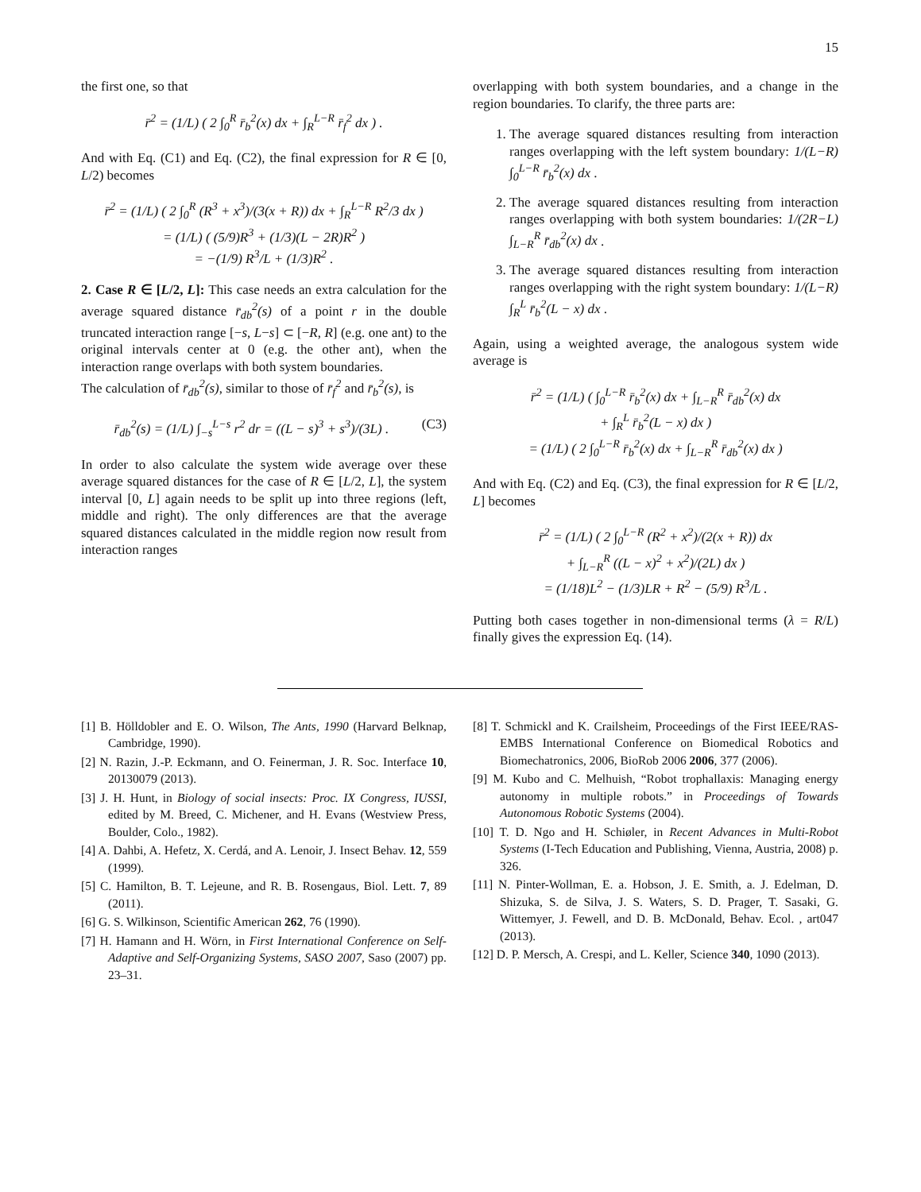15
the first one, so that
r̄<sup>2</sup> = (1/L) ( 2 ∫<sub>0</sub><sup>R</sup> r̄<sub>b</sub><sup>2</sup>(x) dx + ∫<sub>R</sub><sup>L−R</sup> r̄<sub>f</sub><sup>2</sup> dx ) .
And with Eq. (C1) and Eq. (C2), the final expression for R ∈ [0, L/2) becomes
r̄<sup>2</sup> = (1/L) ( 2 ∫<sub>0</sub><sup>R</sup> (R<sup>3</sup> + x<sup>3</sup>)/(3(x + R)) dx + ∫<sub>R</sub><sup>L−R</sup> R<sup>2</sup>/3 dx )
= (1/L) ( (5/9)R<sup>3</sup> + (1/3)(L − 2R)R<sup>2</sup> )
= −(1/9) R<sup>3</sup>/L + (1/3)R<sup>2</sup> .
2. Case R ∈ [L/2, L]: This case needs an extra calculation for the average squared distance r̄<sub>db</sub><sup>2</sup>(s) of a point r in the double truncated interaction range [−s, L−s] ⊂ [−R, R] (e.g. one ant) to the original intervals center at 0 (e.g. the other ant), when the interaction range overlaps with both system boundaries.
The calculation of r̄<sub>db</sub><sup>2</sup>(s), similar to those of r̄<sub>f</sub><sup>2</sup> and r̄<sub>b</sub><sup>2</sup>(s), is
r̄<sub>db</sub><sup>2</sup>(s) = (1/L) ∫<sub>−s</sub><sup>L−s</sup> r<sup>2</sup> dr = ((L − s)<sup>3</sup> + s<sup>3</sup>)/(3L) . (C3)
In order to also calculate the system wide average over these average squared distances for the case of R ∈ [L/2, L], the system interval [0, L] again needs to be split up into three regions (left, middle and right). The only differences are that the average squared distances calculated in the middle region now result from interaction ranges
overlapping with both system boundaries, and a change in the region boundaries. To clarify, the three parts are:
1. The average squared distances resulting from interaction ranges overlapping with the left system boundary: 1/(L−R) ∫<sub>0</sub><sup>L−R</sup> r̄<sub>b</sub><sup>2</sup>(x) dx .
2. The average squared distances resulting from interaction ranges overlapping with both system boundaries: 1/(2R−L) ∫<sub>L−R</sub><sup>R</sup> r̄<sub>db</sub><sup>2</sup>(x) dx .
3. The average squared distances resulting from interaction ranges overlapping with the right system boundary: 1/(L−R) ∫<sub>R</sub><sup>L</sup> r̄<sub>b</sub><sup>2</sup>(L − x) dx .
Again, using a weighted average, the analogous system wide average is
r̄<sup>2</sup> = (1/L) ( ∫<sub>0</sub><sup>L−R</sup> r̄<sub>b</sub><sup>2</sup>(x) dx + ∫<sub>L−R</sub><sup>R</sup> r̄<sub>db</sub><sup>2</sup>(x) dx
+ ∫<sub>R</sub><sup>L</sup> r̄<sub>b</sub><sup>2</sup>(L − x) dx )
= (1/L) ( 2 ∫<sub>0</sub><sup>L−R</sup> r̄<sub>b</sub><sup>2</sup>(x) dx + ∫<sub>L−R</sub><sup>R</sup> r̄<sub>db</sub><sup>2</sup>(x) dx )
And with Eq. (C2) and Eq. (C3), the final expression for R ∈ [L/2, L] becomes
r̄<sup>2</sup> = (1/L) ( 2 ∫<sub>0</sub><sup>L−R</sup> (R<sup>2</sup> + x<sup>2</sup>)/(2(x + R)) dx
+ ∫<sub>L−R</sub><sup>R</sup> ((L − x)<sup>2</sup> + x<sup>2</sup>)/(2L) dx )
= (1/18)L<sup>2</sup> − (1/3)LR + R<sup>2</sup> − (5/9) R<sup>3</sup>/L .
Putting both cases together in non-dimensional terms (λ = R/L) finally gives the expression Eq. (14).
[1] B. Hölldobler and E. O. Wilson, The Ants, 1990 (Harvard Belknap, Cambridge, 1990).
[2] N. Razin, J.-P. Eckmann, and O. Feinerman, J. R. Soc. Interface 10, 20130079 (2013).
[3] J. H. Hunt, in Biology of social insects: Proc. IX Congress, IUSSI, edited by M. Breed, C. Michener, and H. Evans (Westview Press, Boulder, Colo., 1982).
[4] A. Dahbi, A. Hefetz, X. Cerdá, and A. Lenoir, J. Insect Behav. 12, 559 (1999).
[5] C. Hamilton, B. T. Lejeune, and R. B. Rosengaus, Biol. Lett. 7, 89 (2011).
[6] G. S. Wilkinson, Scientific American 262, 76 (1990).
[7] H. Hamann and H. Wörn, in First International Conference on Self-Adaptive and Self-Organizing Systems, SASO 2007, Saso (2007) pp. 23–31.
[8] T. Schmickl and K. Crailsheim, Proceedings of the First IEEE/RAS-EMBS International Conference on Biomedical Robotics and Biomechatronics, 2006, BioRob 2006 2006, 377 (2006).
[9] M. Kubo and C. Melhuish, “Robot trophallaxis: Managing energy autonomy in multiple robots.” in Proceedings of Towards Autonomous Robotic Systems (2004).
[10] T. D. Ngo and H. Schiøler, in Recent Advances in Multi-Robot Systems (I-Tech Education and Publishing, Vienna, Austria, 2008) p. 326.
[11] N. Pinter-Wollman, E. a. Hobson, J. E. Smith, a. J. Edelman, D. Shizuka, S. de Silva, J. S. Waters, S. D. Prager, T. Sasaki, G. Wittemyer, J. Fewell, and D. B. McDonald, Behav. Ecol. , art047 (2013).
[12] D. P. Mersch, A. Crespi, and L. Keller, Science 340, 1090 (2013).